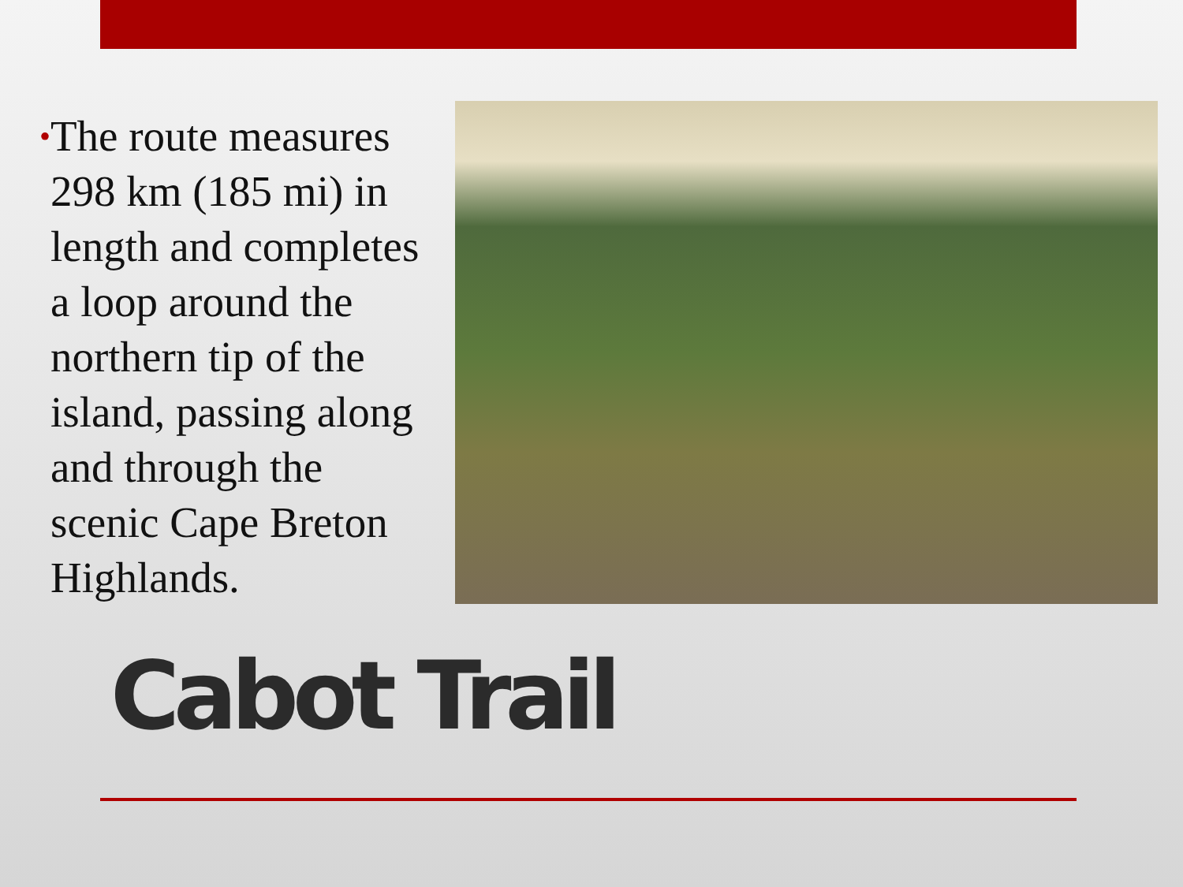•
The route measures 298 km (185 mi) in length and completes a loop around the northern tip of the island, passing along and through the scenic Cape Breton Highlands.
Cabot Trail